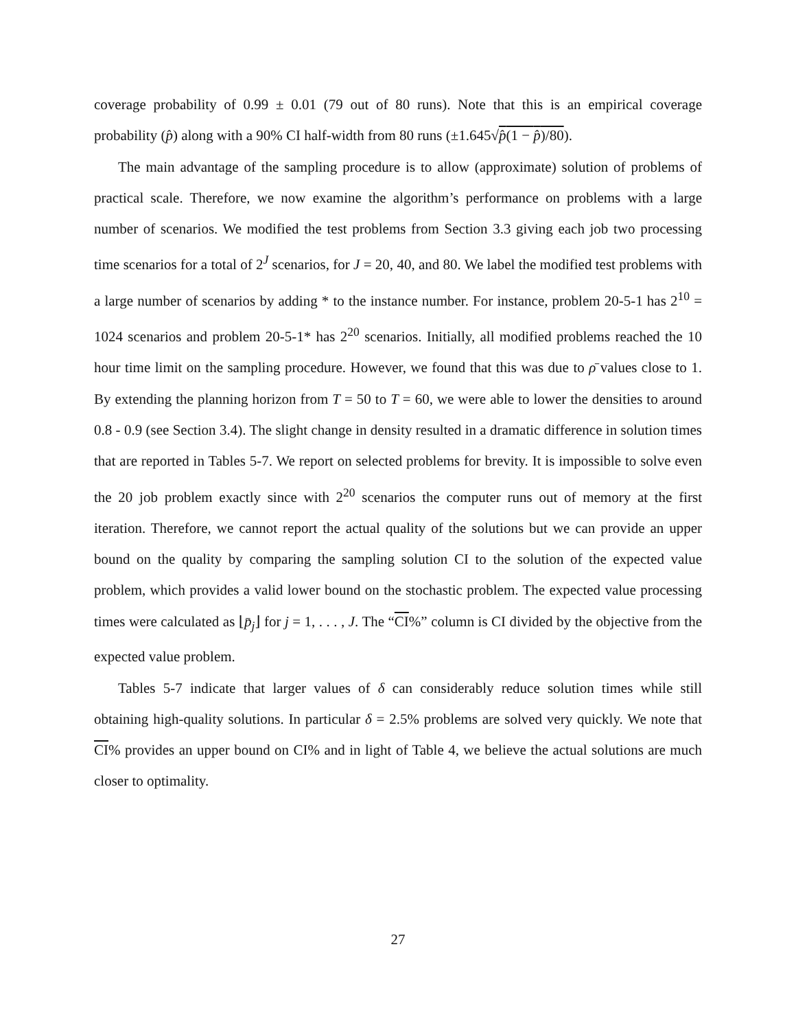coverage probability of 0.99 ± 0.01 (79 out of 80 runs). Note that this is an empirical coverage probability (p̂) along with a 90% CI half-width from 80 runs (±1.645√p̂(1 − p̂)/80).
The main advantage of the sampling procedure is to allow (approximate) solution of problems of practical scale. Therefore, we now examine the algorithm’s performance on problems with a large number of scenarios. We modified the test problems from Section 3.3 giving each job two processing time scenarios for a total of 2<sup>J</sup> scenarios, for J = 20, 40, and 80. We label the modified test problems with a large number of scenarios by adding * to the instance number. For instance, problem 20-5-1 has 2<sup>10</sup> = 1024 scenarios and problem 20-5-1* has 2<sup>20</sup> scenarios. Initially, all modified problems reached the 10 hour time limit on the sampling procedure. However, we found that this was due to ρ̄ values close to 1. By extending the planning horizon from T = 50 to T = 60, we were able to lower the densities to around 0.8 - 0.9 (see Section 3.4). The slight change in density resulted in a dramatic difference in solution times that are reported in Tables 5-7. We report on selected problems for brevity. It is impossible to solve even the 20 job problem exactly since with 2<sup>20</sup> scenarios the computer runs out of memory at the first iteration. Therefore, we cannot report the actual quality of the solutions but we can provide an upper bound on the quality by comparing the sampling solution CI to the solution of the expected value problem, which provides a valid lower bound on the stochastic problem. The expected value processing times were calculated as ⌊p̄<sub>j</sub>⌋ for j = 1, . . . , J. The “CI%” column is CI divided by the objective from the expected value problem.
Tables 5-7 indicate that larger values of δ can considerably reduce solution times while still obtaining high-quality solutions. In particular δ = 2.5% problems are solved very quickly. We note that CI% provides an upper bound on CI% and in light of Table 4, we believe the actual solutions are much closer to optimality.
27